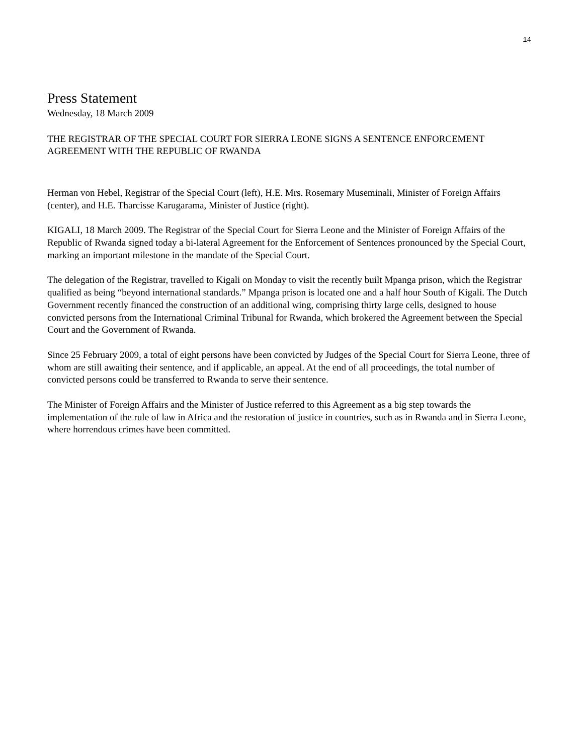14
Press Statement
Wednesday, 18 March 2009
THE REGISTRAR OF THE SPECIAL COURT FOR SIERRA LEONE SIGNS A SENTENCE ENFORCEMENT AGREEMENT WITH THE REPUBLIC OF RWANDA
Herman von Hebel, Registrar of the Special Court (left), H.E. Mrs. Rosemary Museminali, Minister of Foreign Affairs (center), and H.E. Tharcisse Karugarama, Minister of Justice (right).
KIGALI, 18 March 2009. The Registrar of the Special Court for Sierra Leone and the Minister of Foreign Affairs of the Republic of Rwanda signed today a bi-lateral Agreement for the Enforcement of Sentences pronounced by the Special Court, marking an important milestone in the mandate of the Special Court.
The delegation of the Registrar, travelled to Kigali on Monday to visit the recently built Mpanga prison, which the Registrar qualified as being “beyond international standards.” Mpanga prison is located one and a half hour South of Kigali. The Dutch Government recently financed the construction of an additional wing, comprising thirty large cells, designed to house convicted persons from the International Criminal Tribunal for Rwanda, which brokered the Agreement between the Special Court and the Government of Rwanda.
Since 25 February 2009, a total of eight persons have been convicted by Judges of the Special Court for Sierra Leone, three of whom are still awaiting their sentence, and if applicable, an appeal. At the end of all proceedings, the total number of convicted persons could be transferred to Rwanda to serve their sentence.
The Minister of Foreign Affairs and the Minister of Justice referred to this Agreement as a big step towards the implementation of the rule of law in Africa and the restoration of justice in countries, such as in Rwanda and in Sierra Leone, where horrendous crimes have been committed.